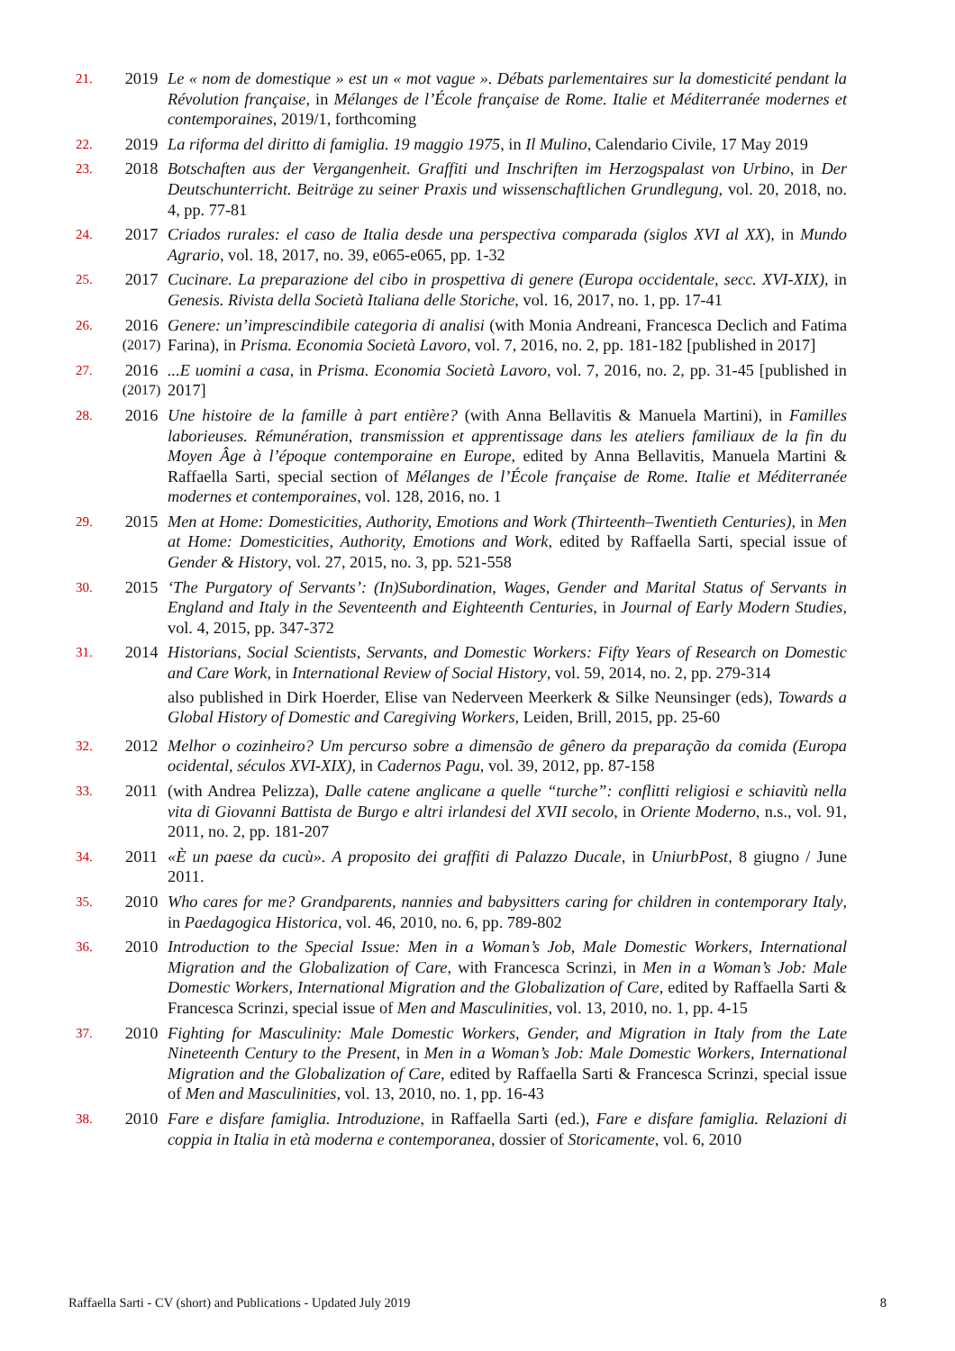21.
2019 Le « nom de domestique » est un « mot vague ». Débats parlementaires sur la domesticité pendant la Révolution française, in Mélanges de l’École française de Rome. Italie et Méditerranée modernes et contemporaines, 2019/1, forthcoming
22.
2019 La riforma del diritto di famiglia. 19 maggio 1975, in Il Mulino, Calendario Civile, 17 May 2019
23.
2018 Botschaften aus der Vergangenheit. Graffiti und Inschriften im Herzogspalast von Urbino, in Der Deutschunterricht. Beiträge zu seiner Praxis und wissenschaftlichen Grundlegung, vol. 20, 2018, no. 4, pp. 77-81
24.
2017 Criados rurales: el caso de Italia desde una perspectiva comparada (siglos XVI al XX), in Mundo Agrario, vol. 18, 2017, no. 39, e065-e065, pp. 1-32
25.
2017 Cucinare. La preparazione del cibo in prospettiva di genere (Europa occidentale, secc. XVI-XIX), in Genesis. Rivista della Società Italiana delle Storiche, vol. 16, 2017, no. 1, pp. 17-41
26.
2016
(2017)
Genere: un’imprescindibile categoria di analisi (with Monia Andreani, Francesca Declich and Fatima Farina), in Prisma. Economia Società Lavoro, vol. 7, 2016, no. 2, pp. 181-182 [published in 2017]
27.
2016
(2017)
...E uomini a casa, in Prisma. Economia Società Lavoro, vol. 7, 2016, no. 2, pp. 31-45 [published in 2017]
28.
2016 Une histoire de la famille à part entière? (with Anna Bellavitis & Manuela Martini), in Familles laborieuses. Rémunération, transmission et apprentissage dans les ateliers familiaux de la fin du Moyen Âge à l’époque contemporaine en Europe, edited by Anna Bellavitis, Manuela Martini & Raffaella Sarti, special section of Mélanges de l’École française de Rome. Italie et Méditerranée modernes et contemporaines, vol. 128, 2016, no. 1
29.
2015 Men at Home: Domesticities, Authority, Emotions and Work (Thirteenth–Twentieth Centuries), in Men at Home: Domesticities, Authority, Emotions and Work, edited by Raffaella Sarti, special issue of Gender & History, vol. 27, 2015, no. 3, pp. 521-558
30.
2015 ‘The Purgatory of Servants’: (In)Subordination, Wages, Gender and Marital Status of Servants in England and Italy in the Seventeenth and Eighteenth Centuries, in Journal of Early Modern Studies, vol. 4, 2015, pp. 347-372
31.
2014 Historians, Social Scientists, Servants, and Domestic Workers: Fifty Years of Research on Domestic and Care Work, in International Review of Social History, vol. 59, 2014, no. 2, pp. 279-314
also published in Dirk Hoerder, Elise van Nederveen Meerkerk & Silke Neunsinger (eds), Towards a Global History of Domestic and Caregiving Workers, Leiden, Brill, 2015, pp. 25-60
32.
2012 Melhor o cozinheiro? Um percurso sobre a dimensão de gênero da preparação da comida (Europa ocidental, séculos XVI-XIX), in Cadernos Pagu, vol. 39, 2012, pp. 87-158
33.
2011 (with Andrea Pelizza), Dalle catene anglicane a quelle “turche”: conflitti religiosi e schiavitù nella vita di Giovanni Battista de Burgo e altri irlandesi del XVII secolo, in Oriente Moderno, n.s., vol. 91, 2011, no. 2, pp. 181-207
34.
2011 «È un paese da cucù». A proposito dei graffiti di Palazzo Ducale, in UniurbPost, 8 giugno / June 2011.
35.
2010 Who cares for me? Grandparents, nannies and babysitters caring for children in contemporary Italy, in Paedagogica Historica, vol. 46, 2010, no. 6, pp. 789-802
36.
2010 Introduction to the Special Issue: Men in a Woman’s Job, Male Domestic Workers, International Migration and the Globalization of Care, with Francesca Scrinzi, in Men in a Woman’s Job: Male Domestic Workers, International Migration and the Globalization of Care, edited by Raffaella Sarti & Francesca Scrinzi, special issue of Men and Masculinities, vol. 13, 2010, no. 1, pp. 4-15
37.
2010 Fighting for Masculinity: Male Domestic Workers, Gender, and Migration in Italy from the Late Nineteenth Century to the Present, in Men in a Woman’s Job: Male Domestic Workers, International Migration and the Globalization of Care, edited by Raffaella Sarti & Francesca Scrinzi, special issue of Men and Masculinities, vol. 13, 2010, no. 1, pp. 16-43
38.
2010 Fare e disfare famiglia. Introduzione, in Raffaella Sarti (ed.), Fare e disfare famiglia. Relazioni di coppia in Italia in età moderna e contemporanea, dossier of Storicamente, vol. 6, 2010
Raffaella Sarti - CV (short) and Publications - Updated July 2019 8